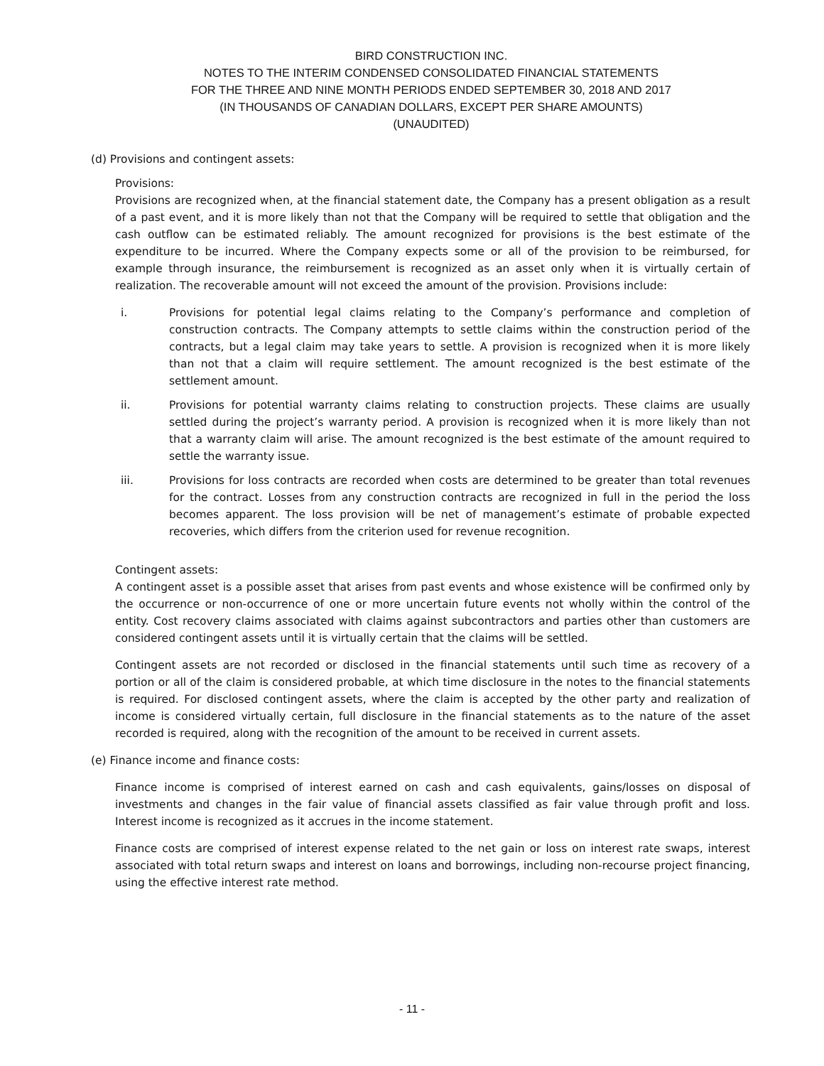BIRD CONSTRUCTION INC.
NOTES TO THE INTERIM CONDENSED CONSOLIDATED FINANCIAL STATEMENTS
FOR THE THREE AND NINE MONTH PERIODS ENDED SEPTEMBER 30, 2018 AND 2017
(IN THOUSANDS OF CANADIAN DOLLARS, EXCEPT PER SHARE AMOUNTS)
(UNAUDITED)
(d) Provisions and contingent assets:
Provisions:
Provisions are recognized when, at the financial statement date, the Company has a present obligation as a result of a past event, and it is more likely than not that the Company will be required to settle that obligation and the cash outflow can be estimated reliably. The amount recognized for provisions is the best estimate of the expenditure to be incurred. Where the Company expects some or all of the provision to be reimbursed, for example through insurance, the reimbursement is recognized as an asset only when it is virtually certain of realization. The recoverable amount will not exceed the amount of the provision. Provisions include:
i. Provisions for potential legal claims relating to the Company’s performance and completion of construction contracts. The Company attempts to settle claims within the construction period of the contracts, but a legal claim may take years to settle. A provision is recognized when it is more likely than not that a claim will require settlement. The amount recognized is the best estimate of the settlement amount.
ii. Provisions for potential warranty claims relating to construction projects. These claims are usually settled during the project’s warranty period. A provision is recognized when it is more likely than not that a warranty claim will arise. The amount recognized is the best estimate of the amount required to settle the warranty issue.
iii. Provisions for loss contracts are recorded when costs are determined to be greater than total revenues for the contract. Losses from any construction contracts are recognized in full in the period the loss becomes apparent. The loss provision will be net of management’s estimate of probable expected recoveries, which differs from the criterion used for revenue recognition.
Contingent assets:
A contingent asset is a possible asset that arises from past events and whose existence will be confirmed only by the occurrence or non-occurrence of one or more uncertain future events not wholly within the control of the entity. Cost recovery claims associated with claims against subcontractors and parties other than customers are considered contingent assets until it is virtually certain that the claims will be settled.
Contingent assets are not recorded or disclosed in the financial statements until such time as recovery of a portion or all of the claim is considered probable, at which time disclosure in the notes to the financial statements is required. For disclosed contingent assets, where the claim is accepted by the other party and realization of income is considered virtually certain, full disclosure in the financial statements as to the nature of the asset recorded is required, along with the recognition of the amount to be received in current assets.
(e) Finance income and finance costs:
Finance income is comprised of interest earned on cash and cash equivalents, gains/losses on disposal of investments and changes in the fair value of financial assets classified as fair value through profit and loss. Interest income is recognized as it accrues in the income statement.
Finance costs are comprised of interest expense related to the net gain or loss on interest rate swaps, interest associated with total return swaps and interest on loans and borrowings, including non-recourse project financing, using the effective interest rate method.
- 11 -